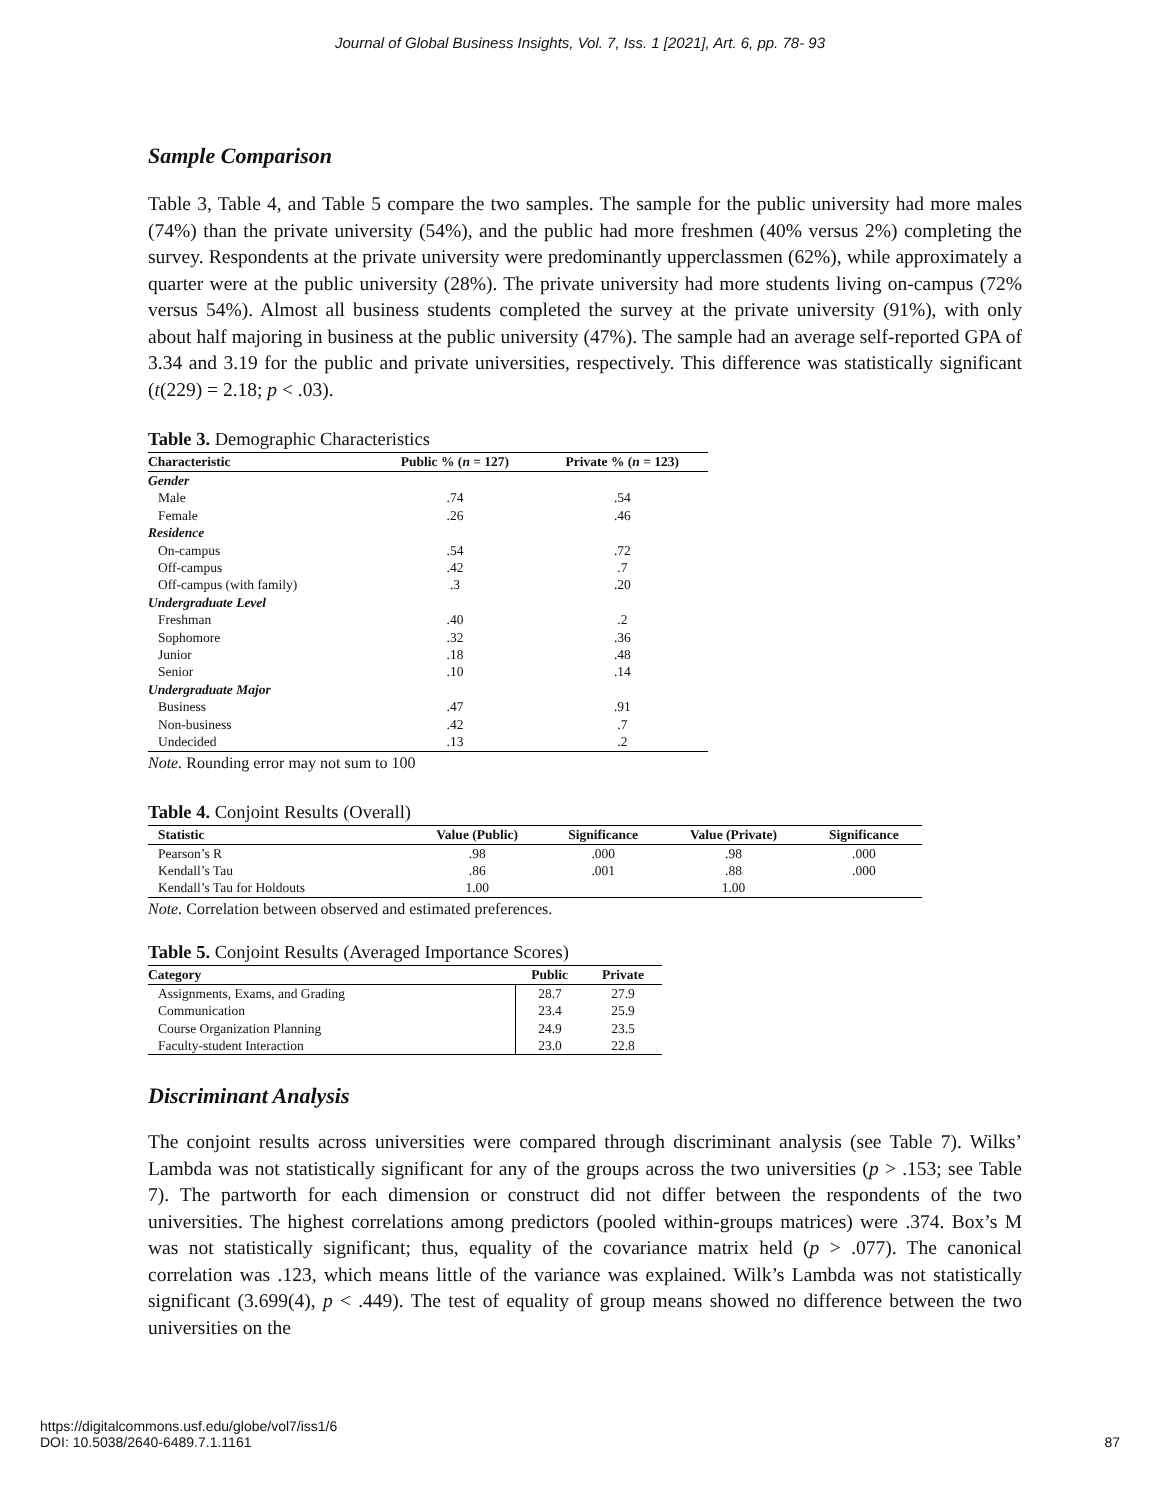Journal of Global Business Insights, Vol. 7, Iss. 1 [2021], Art. 6, pp. 78- 93
Sample Comparison
Table 3, Table 4, and Table 5 compare the two samples. The sample for the public university had more males (74%) than the private university (54%), and the public had more freshmen (40% versus 2%) completing the survey. Respondents at the private university were predominantly upperclassmen (62%), while approximately a quarter were at the public university (28%). The private university had more students living on-campus (72% versus 54%). Almost all business students completed the survey at the private university (91%), with only about half majoring in business at the public university (47%). The sample had an average self-reported GPA of 3.34 and 3.19 for the public and private universities, respectively. This difference was statistically significant (t(229) = 2.18; p < .03).
Table 3. Demographic Characteristics
| Characteristic | Public % ( n = 127) | Private % ( n = 123) |
| --- | --- | --- |
| Gender | | |
| Male | .74 | .54 |
| Female | .26 | .46 |
| Residence | | |
| On-campus | .54 | .72 |
| Off-campus | .42 | .7 |
| Off-campus (with family) | .3 | .20 |
| Undergraduate Level | | |
| Freshman | .40 | .2 |
| Sophomore | .32 | .36 |
| Junior | .18 | .48 |
| Senior | .10 | .14 |
| Undergraduate Major | | |
| Business | .47 | .91 |
| Non-business | .42 | .7 |
| Undecided | .13 | .2 |
Note. Rounding error may not sum to 100
Table 4. Conjoint Results (Overall)
| Statistic | Value (Public) | Significance | Value (Private) | Significance |
| --- | --- | --- | --- | --- |
| Pearson’s R | .98 | .000 | .98 | .000 |
| Kendall’s Tau | .86 | .001 | .88 | .000 |
| Kendall’s Tau for Holdouts | 1.00 | | 1.00 | |
Note. Correlation between observed and estimated preferences.
Table 5. Conjoint Results (Averaged Importance Scores)
| Category | Public | Private |
| --- | --- | --- |
| Assignments, Exams, and Grading | 28.7 | 27.9 |
| Communication | 23.4 | 25.9 |
| Course Organization Planning | 24.9 | 23.5 |
| Faculty-student Interaction | 23.0 | 22.8 |
Discriminant Analysis
The conjoint results across universities were compared through discriminant analysis (see Table 7). Wilks’ Lambda was not statistically significant for any of the groups across the two universities (p > .153; see Table 7). The partworth for each dimension or construct did not differ between the respondents of the two universities. The highest correlations among predictors (pooled within-groups matrices) were .374. Box’s M was not statistically significant; thus, equality of the covariance matrix held (p > .077). The canonical correlation was .123, which means little of the variance was explained. Wilk’s Lambda was not statistically significant (3.699(4), p < .449). The test of equality of group means showed no difference between the two universities on the
https://digitalcommons.usf.edu/globe/vol7/iss1/6
DOI: 10.5038/2640-6489.7.1.1161
87